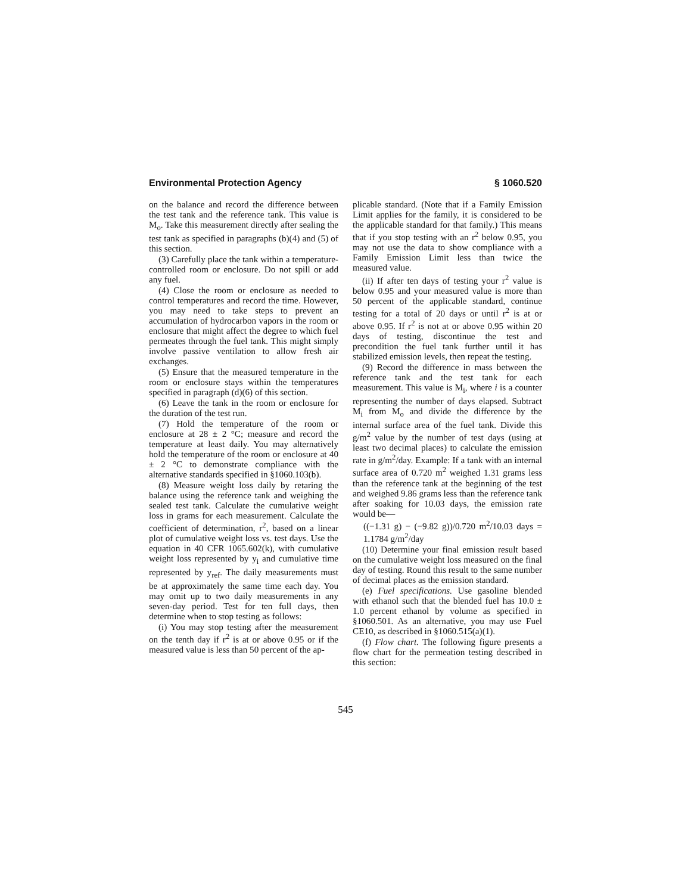Environmental Protection Agency § 1060.520
on the balance and record the difference between the test tank and the reference tank. This value is M<sub>o</sub>. Take this measurement directly after sealing the test tank as specified in paragraphs (b)(4) and (5) of this section.
(3) Carefully place the tank within a temperature-controlled room or enclosure. Do not spill or add any fuel.
(4) Close the room or enclosure as needed to control temperatures and record the time. However, you may need to take steps to prevent an accumulation of hydrocarbon vapors in the room or enclosure that might affect the degree to which fuel permeates through the fuel tank. This might simply involve passive ventilation to allow fresh air exchanges.
(5) Ensure that the measured temperature in the room or enclosure stays within the temperatures specified in paragraph (d)(6) of this section.
(6) Leave the tank in the room or enclosure for the duration of the test run.
(7) Hold the temperature of the room or enclosure at 28 ± 2 °C; measure and record the temperature at least daily. You may alternatively hold the temperature of the room or enclosure at 40 ± 2 °C to demonstrate compliance with the alternative standards specified in §1060.103(b).
(8) Measure weight loss daily by retaring the balance using the reference tank and weighing the sealed test tank. Calculate the cumulative weight loss in grams for each measurement. Calculate the coefficient of determination, r<sup>2</sup>, based on a linear plot of cumulative weight loss vs. test days. Use the equation in 40 CFR 1065.602(k), with cumulative weight loss represented by y<sub>i</sub> and cumulative time represented by y<sub>ref</sub>. The daily measurements must be at approximately the same time each day. You may omit up to two daily measurements in any seven-day period. Test for ten full days, then determine when to stop testing as follows:
(i) You may stop testing after the measurement on the tenth day if r<sup>2</sup> is at or above 0.95 or if the measured value is less than 50 percent of the ap-
plicable standard. (Note that if a Family Emission Limit applies for the family, it is considered to be the applicable standard for that family.) This means that if you stop testing with an r<sup>2</sup> below 0.95, you may not use the data to show compliance with a Family Emission Limit less than twice the measured value.
(ii) If after ten days of testing your r<sup>2</sup> value is below 0.95 and your measured value is more than 50 percent of the applicable standard, continue testing for a total of 20 days or until r<sup>2</sup> is at or above 0.95. If r<sup>2</sup> is not at or above 0.95 within 20 days of testing, discontinue the test and precondition the fuel tank further until it has stabilized emission levels, then repeat the testing.
(9) Record the difference in mass between the reference tank and the test tank for each measurement. This value is M<sub>i</sub>, where i is a counter representing the number of days elapsed. Subtract M<sub>i</sub> from M<sub>o</sub> and divide the difference by the internal surface area of the fuel tank. Divide this g/m<sup>2</sup> value by the number of test days (using at least two decimal places) to calculate the emission rate in g/m<sup>2</sup>/day. Example: If a tank with an internal surface area of 0.720 m<sup>2</sup> weighed 1.31 grams less than the reference tank at the beginning of the test and weighed 9.86 grams less than the reference tank after soaking for 10.03 days, the emission rate would be—
((−1.31 g) − (−9.82 g))/0.720 m<sup>2</sup>/10.03 days = 1.1784 g/m<sup>2</sup>/day
(10) Determine your final emission result based on the cumulative weight loss measured on the final day of testing. Round this result to the same number of decimal places as the emission standard.
(e) Fuel specifications. Use gasoline blended with ethanol such that the blended fuel has 10.0 ± 1.0 percent ethanol by volume as specified in §1060.501. As an alternative, you may use Fuel CE10, as described in §1060.515(a)(1).
(f) Flow chart. The following figure presents a flow chart for the permeation testing described in this section:
545